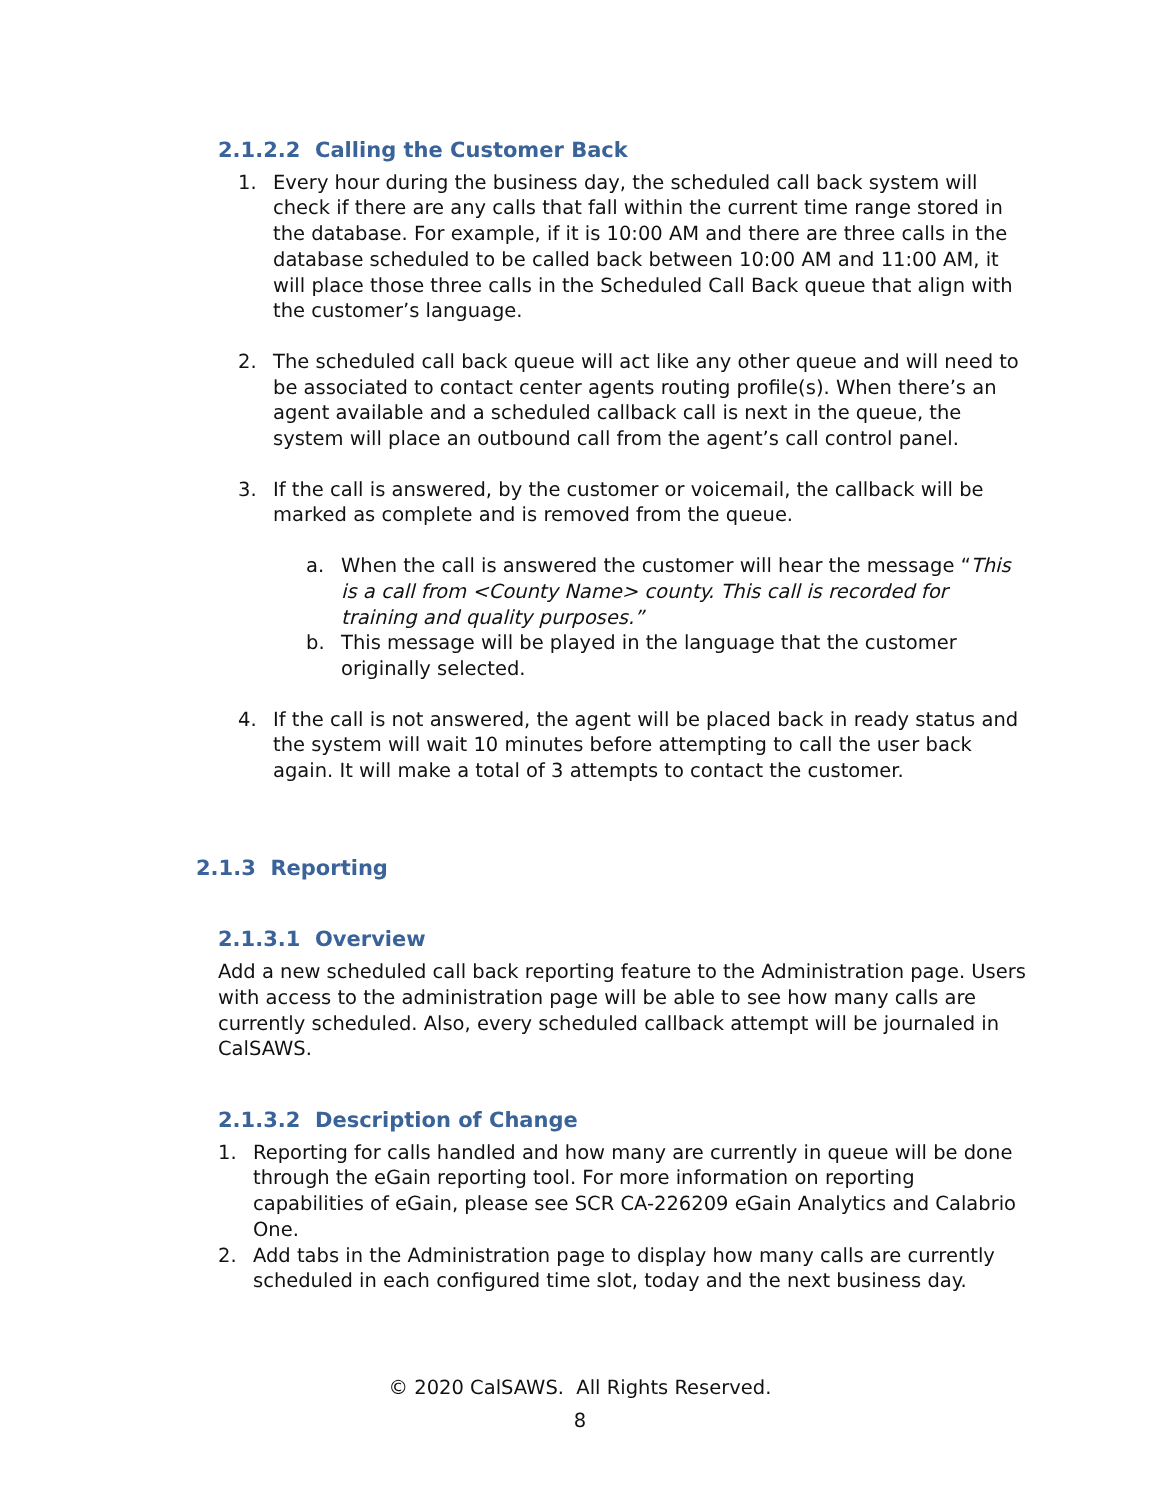2.1.2.2 Calling the Customer Back
1. Every hour during the business day, the scheduled call back system will check if there are any calls that fall within the current time range stored in the database. For example, if it is 10:00 AM and there are three calls in the database scheduled to be called back between 10:00 AM and 11:00 AM, it will place those three calls in the Scheduled Call Back queue that align with the customer’s language.
2. The scheduled call back queue will act like any other queue and will need to be associated to contact center agents routing profile(s). When there’s an agent available and a scheduled callback call is next in the queue, the system will place an outbound call from the agent’s call control panel.
3. If the call is answered, by the customer or voicemail, the callback will be marked as complete and is removed from the queue.
a. When the call is answered the customer will hear the message “This is a call from <County Name> county. This call is recorded for training and quality purposes.”
b. This message will be played in the language that the customer originally selected.
4. If the call is not answered, the agent will be placed back in ready status and the system will wait 10 minutes before attempting to call the user back again. It will make a total of 3 attempts to contact the customer.
2.1.3 Reporting
2.1.3.1 Overview
Add a new scheduled call back reporting feature to the Administration page. Users with access to the administration page will be able to see how many calls are currently scheduled. Also, every scheduled callback attempt will be journaled in CalSAWS.
2.1.3.2 Description of Change
1. Reporting for calls handled and how many are currently in queue will be done through the eGain reporting tool. For more information on reporting capabilities of eGain, please see SCR CA-226209 eGain Analytics and Calabrio One.
2. Add tabs in the Administration page to display how many calls are currently scheduled in each configured time slot, today and the next business day.
© 2020 CalSAWS. All Rights Reserved.
8